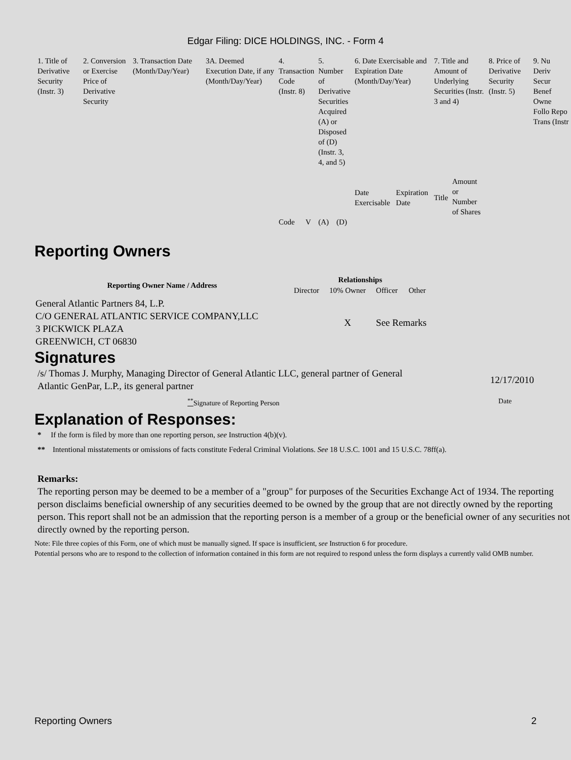Edgar Filing: DICE HOLDINGS, INC. - Form 4
| 1. Title of Derivative Security (Instr. 3) | 2. Conversion or Exercise Price of Derivative Security | 3. Transaction Date (Month/Day/Year) | 3A. Deemed Execution Date, if any (Month/Day/Year) | 4. Transaction Code (Instr. 8) | | 5. Number of Derivative Securities Acquired (A) or Disposed of (D) (Instr. 3, 4, and 5) | | 6. Date Exercisable and Expiration Date (Month/Day/Year) | | 7. Title and Amount of Underlying Securities (Instr. 3 and 4) | | 8. Price of Derivative Security (Instr. 5) | 9. Nu Deriv Secur Benef Owne Follo Repo Trans (Instr |
| | | | | | | | | Date Exercisable | Expiration Date | Title | Amount or Number of Shares | | |
| | | | | Code | V | (A) | (D) | | | | | | |
Reporting Owners
| Reporting Owner Name / Address | Relationships | | | |
| --- | --- | --- | --- | --- |
| | Director | 10% Owner | Officer | Other |
| General Atlantic Partners 84, L.P. C/O GENERAL ATLANTIC SERVICE COMPANY,LLC 3 PICKWICK PLAZA GREENWICH, CT 06830 | | X | See Remarks | |
Signatures
/s/ Thomas J. Murphy, Managing Director of General Atlantic LLC, general partner of General Atlantic GenPar, L.P., its general partner
12/17/2010
<sup>**</sup> Signature of Reporting Person Date
Explanation of Responses:
* If the form is filed by more than one reporting person, see Instruction 4(b)(v).
** Intentional misstatements or omissions of facts constitute Federal Criminal Violations. See 18 U.S.C. 1001 and 15 U.S.C. 78ff(a).
Remarks:
The reporting person may be deemed to be a member of a "group" for purposes of the Securities Exchange Act of 1934. The reporting person disclaims beneficial ownership of any securities deemed to be owned by the group that are not directly owned by the reporting person. This report shall not be an admission that the reporting person is a member of a group or the beneficial owner of any securities not directly owned by the reporting person.
Note: File three copies of this Form, one of which must be manually signed. If space is insufficient, see Instruction 6 for procedure.
Potential persons who are to respond to the collection of information contained in this form are not required to respond unless the form displays a currently valid OMB number.
Reporting Owners 2